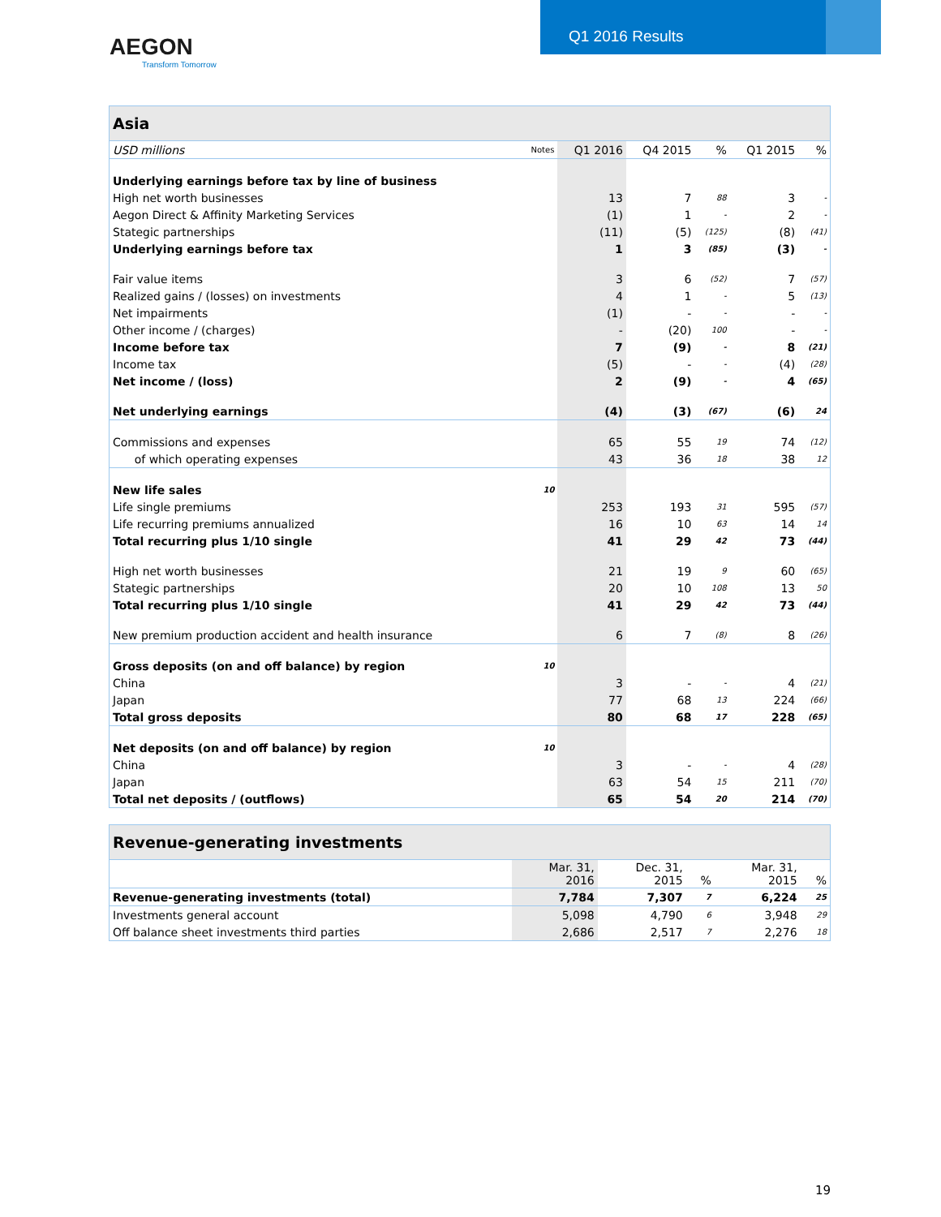AEGON
Transform Tomorrow
Q1 2016 Results
| Asia | | | | | | |
| USD millions | Notes | Q1 2016 | Q4 2015 | % | Q1 2015 | % |
| Underlying earnings before tax by line of business | | | | | | |
| High net worth businesses | | 13 | 7 | 88 | 3 | - |
| Aegon Direct & Affinity Marketing Services | | (1) | 1 | - | 2 | - |
| Stategic partnerships | | (11) | (5) | (125) | (8) | (41) |
| Underlying earnings before tax | | 1 | 3 | (85) | (3) | - |
| Fair value items | | 3 | 6 | (52) | 7 | (57) |
| Realized gains / (losses) on investments | | 4 | 1 | - | 5 | (13) |
| Net impairments | | (1) | - | - | - | - |
| Other income / (charges) | | - | (20) | 100 | - | - |
| Income before tax | | 7 | (9) | - | 8 | (21) |
| Income tax | | (5) | - | - | (4) | (28) |
| Net income / (loss) | | 2 | (9) | - | 4 | (65) |
| Net underlying earnings | | (4) | (3) | (67) | (6) | 24 |
| Commissions and expenses | | 65 | 55 | 19 | 74 | (12) |
| of which operating expenses | | 43 | 36 | 18 | 38 | 12 |
| New life sales | 10 | | | | | |
| Life single premiums | | 253 | 193 | 31 | 595 | (57) |
| Life recurring premiums annualized | | 16 | 10 | 63 | 14 | 14 |
| Total recurring plus 1/10 single | | 41 | 29 | 42 | 73 | (44) |
| High net worth businesses | | 21 | 19 | 9 | 60 | (65) |
| Stategic partnerships | | 20 | 10 | 108 | 13 | 50 |
| Total recurring plus 1/10 single | | 41 | 29 | 42 | 73 | (44) |
| New premium production accident and health insurance | | 6 | 7 | (8) | 8 | (26) |
| Gross deposits (on and off balance) by region | 10 | | | | | |
| China | | 3 | - | - | 4 | (21) |
| Japan | | 77 | 68 | 13 | 224 | (66) |
| Total gross deposits | | 80 | 68 | 17 | 228 | (65) |
| Net deposits (on and off balance) by region | 10 | | | | | |
| China | | 3 | - | - | 4 | (28) |
| Japan | | 63 | 54 | 15 | 211 | (70) |
| Total net deposits / (outflows) | | 65 | 54 | 20 | 214 | (70) |
| Revenue-generating investments | | | | | |
| | Mar. 31, 2016 | Dec. 31, 2015 | % | Mar. 31, 2015 | % |
| Revenue-generating investments (total) | 7,784 | 7,307 | 7 | 6,224 | 25 |
| Investments general account | 5,098 | 4,790 | 6 | 3,948 | 29 |
| Off balance sheet investments third parties | 2,686 | 2,517 | 7 | 2,276 | 18 |
19